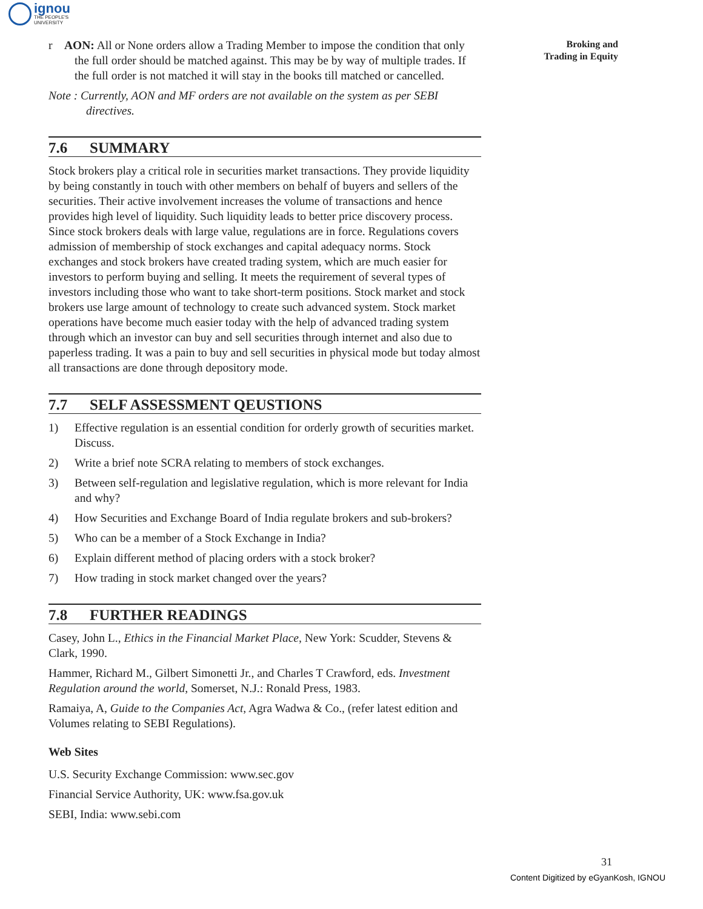ignou
THE PEOPLE'S
UNIVERSITY
Broking and
Trading in Equity
r AON: All or None orders allow a Trading Member to impose the condition that only the full order should be matched against. This may be by way of multiple trades. If the full order is not matched it will stay in the books till matched or cancelled.
Note : Currently, AON and MF orders are not available on the system as per SEBI directives.
7.6 SUMMARY
Stock brokers play a critical role in securities market transactions. They provide liquidity by being constantly in touch with other members on behalf of buyers and sellers of the securities. Their active involvement increases the volume of transactions and hence provides high level of liquidity. Such liquidity leads to better price discovery process. Since stock brokers deals with large value, regulations are in force. Regulations covers admission of membership of stock exchanges and capital adequacy norms. Stock exchanges and stock brokers have created trading system, which are much easier for investors to perform buying and selling. It meets the requirement of several types of investors including those who want to take short-term positions. Stock market and stock brokers use large amount of technology to create such advanced system. Stock market operations have become much easier today with the help of advanced trading system through which an investor can buy and sell securities through internet and also due to paperless trading. It was a pain to buy and sell securities in physical mode but today almost all transactions are done through depository mode.
7.7 SELF ASSESSMENT QEUSTIONS
1) Effective regulation is an essential condition for orderly growth of securities market. Discuss.
2) Write a brief note SCRA relating to members of stock exchanges.
3) Between self-regulation and legislative regulation, which is more relevant for India and why?
4) How Securities and Exchange Board of India regulate brokers and sub-brokers?
5) Who can be a member of a Stock Exchange in India?
6) Explain different method of placing orders with a stock broker?
7) How trading in stock market changed over the years?
7.8 FURTHER READINGS
Casey, John L., Ethics in the Financial Market Place, New York: Scudder, Stevens & Clark, 1990.
Hammer, Richard M., Gilbert Simonetti Jr., and Charles T Crawford, eds. Investment Regulation around the world, Somerset, N.J.: Ronald Press, 1983.
Ramaiya, A, Guide to the Companies Act, Agra Wadwa & Co., (refer latest edition and Volumes relating to SEBI Regulations).
Web Sites
U.S. Security Exchange Commission: www.sec.gov
Financial Service Authority, UK: www.fsa.gov.uk
SEBI, India: www.sebi.com
31
Content Digitized by eGyanKosh, IGNOU